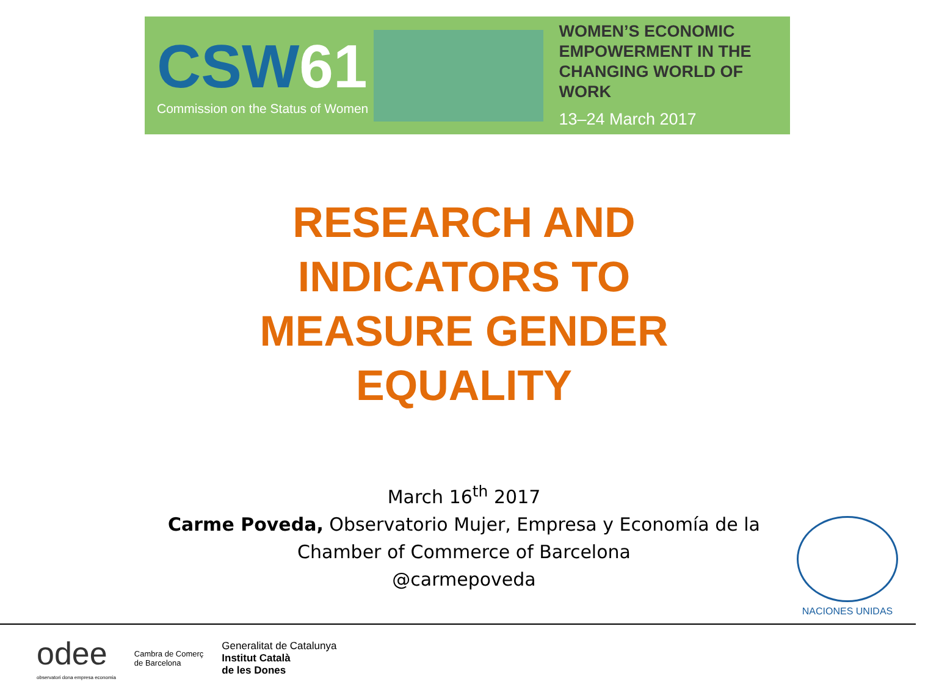CSW61
Commission on the Status of Women
WOMEN’S ECONOMIC
EMPOWERMENT IN THE
CHANGING WORLD OF WORK
13–24 March 2017
RESEARCH AND
INDICATORS TO
MEASURE GENDER
EQUALITY
March 16<sup>th</sup> 2017
Carme Poveda, Observatorio Mujer, Empresa y Economía de la Chamber of Commerce of Barcelona
@carmepoveda
NACIONES UNIDAS
odee
observatori dona empresa economia
Cambra de Comerç
de Barcelona
Generalitat de Catalunya
Institut Català
de les Dones